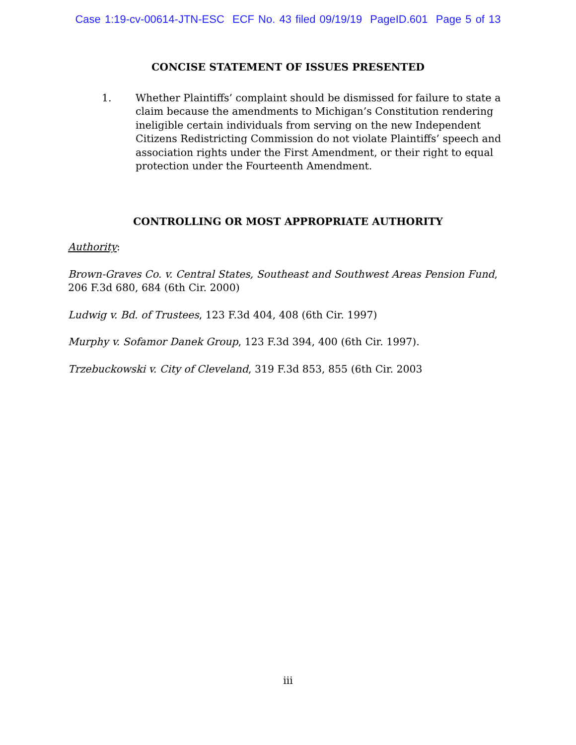Case 1:19-cv-00614-JTN-ESC ECF No. 43 filed 09/19/19 PageID.601 Page 5 of 13
CONCISE STATEMENT OF ISSUES PRESENTED
1. Whether Plaintiffs’ complaint should be dismissed for failure to state a claim because the amendments to Michigan’s Constitution rendering ineligible certain individuals from serving on the new Independent Citizens Redistricting Commission do not violate Plaintiffs’ speech and association rights under the First Amendment, or their right to equal protection under the Fourteenth Amendment.
CONTROLLING OR MOST APPROPRIATE AUTHORITY
Authority:
Brown-Graves Co. v. Central States, Southeast and Southwest Areas Pension Fund, 206 F.3d 680, 684 (6th Cir. 2000)
Ludwig v. Bd. of Trustees, 123 F.3d 404, 408 (6th Cir. 1997)
Murphy v. Sofamor Danek Group, 123 F.3d 394, 400 (6th Cir. 1997).
Trzebuckowski v. City of Cleveland, 319 F.3d 853, 855 (6th Cir. 2003
iii